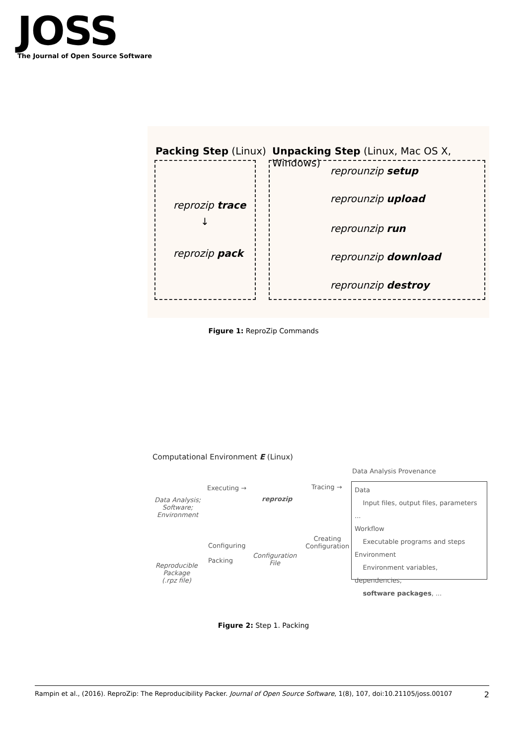JOSS
The Journal of Open Source Software
Packing Step (Linux)
Unpacking Step (Linux, Mac OS X, Windows)
reprozip trace
↓
reprozip pack
reprounzip setup
reprounzip upload
reprounzip run
reprounzip download
reprounzip destroy
Figure 1: ReproZip Commands
Computational Environment E (Linux)
Data Analysis Provenance
Data Analysis;
Software;
Environment
Executing →
reprozip
Tracing →
Data
Input files, output files, parameters ...
Workflow
Executable programs and steps
Environment
Environment variables, dependencies,
software packages, ...
Creating
Configuration
Configuration
File
Configuring
Packing
Reproducible
Package
(.rpz file)
Figure 2: Step 1. Packing
Rampin et al., (2016). ReproZip: The Reproducibility Packer. Journal of Open Source Software, 1(8), 107, doi:10.21105/joss.00107 2